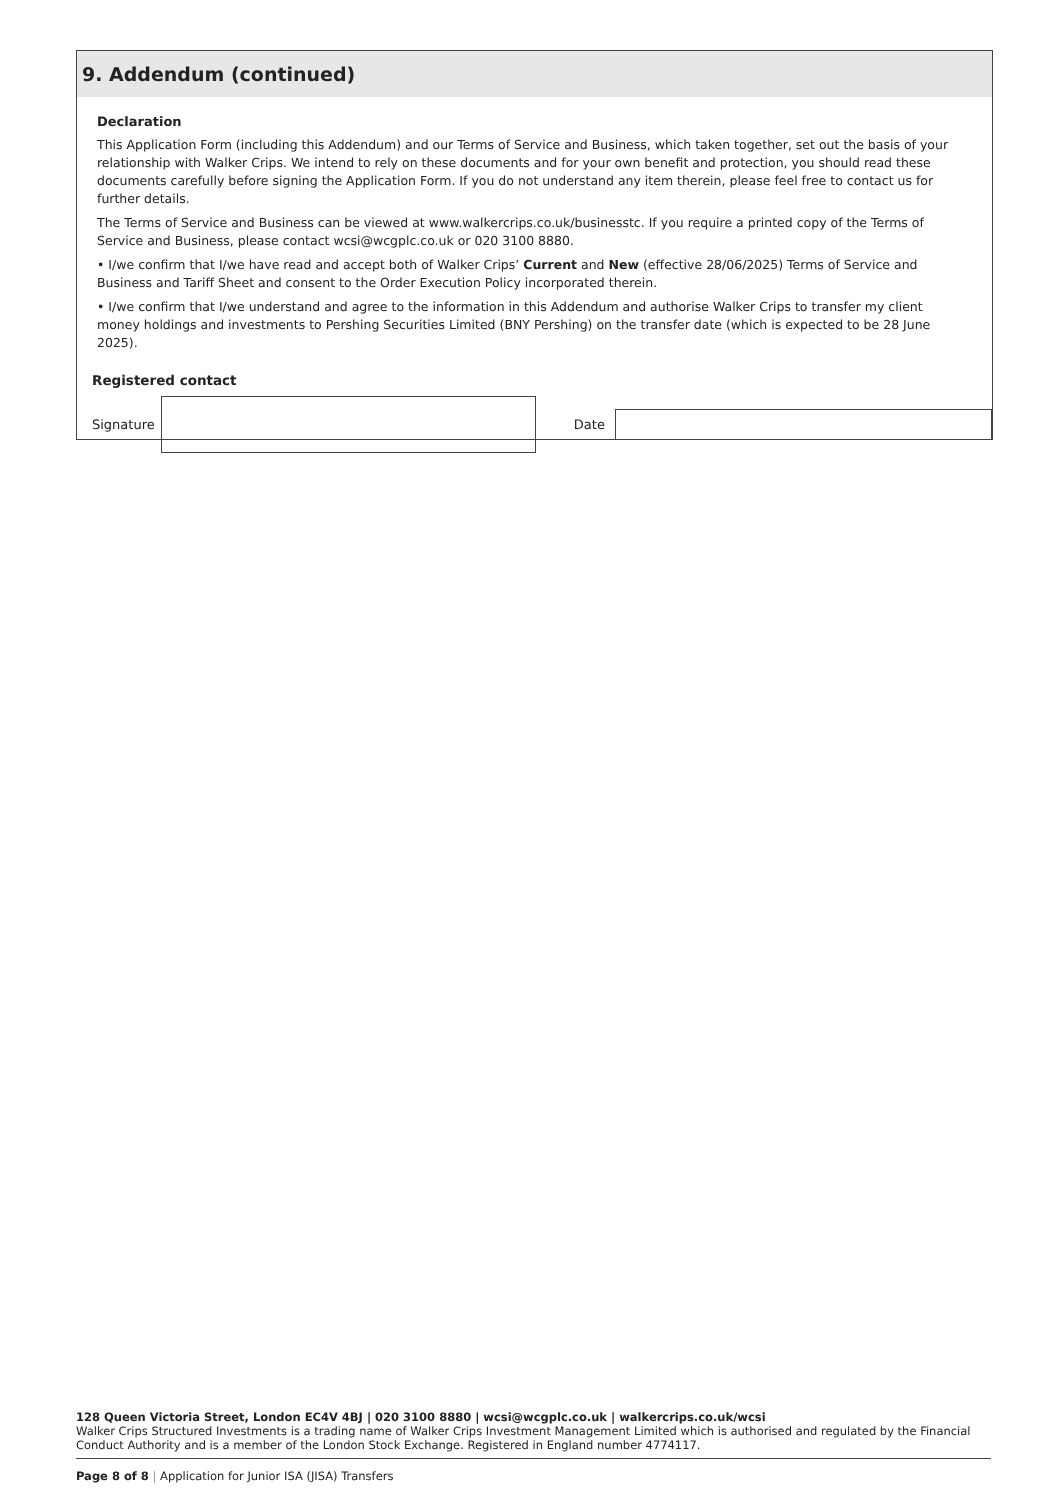9. Addendum (continued)
Declaration
This Application Form (including this Addendum) and our Terms of Service and Business, which taken together, set out the basis of your relationship with Walker Crips. We intend to rely on these documents and for your own benefit and protection, you should read these documents carefully before signing the Application Form. If you do not understand any item therein, please feel free to contact us for further details.
The Terms of Service and Business can be viewed at www.walkercrips.co.uk/businesstc. If you require a printed copy of the Terms of Service and Business, please contact wcsi@wcgplc.co.uk or 020 3100 8880.
• I/we confirm that I/we have read and accept both of Walker Crips’ Current and New (effective 28/06/2025) Terms of Service and Business and Tariff Sheet and consent to the Order Execution Policy incorporated therein.
• I/we confirm that I/we understand and agree to the information in this Addendum and authorise Walker Crips to transfer my client money holdings and investments to Pershing Securities Limited (BNY Pershing) on the transfer date (which is expected to be 28 June 2025).
Registered contact
Signature
Date
128 Queen Victoria Street, London EC4V 4BJ | 020 3100 8880 | wcsi@wcgplc.co.uk | walkercrips.co.uk/wcsi
Walker Crips Structured Investments is a trading name of Walker Crips Investment Management Limited which is authorised and regulated by the Financial Conduct Authority and is a member of the London Stock Exchange. Registered in England number 4774117.
Page 8 of 8 | Application for Junior ISA (JISA) Transfers